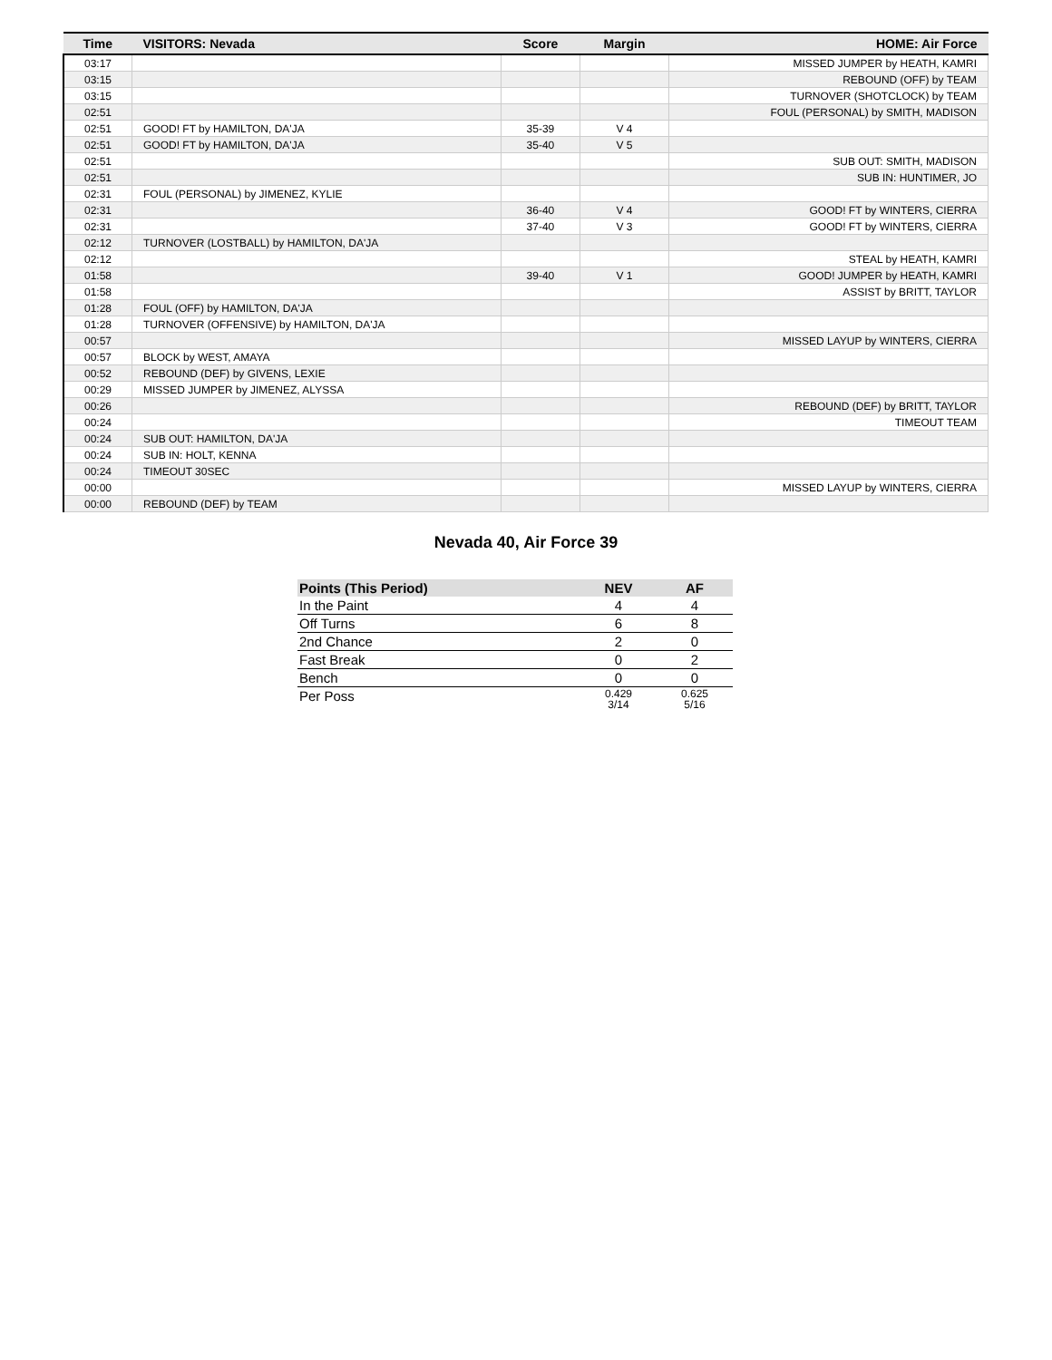| Time | VISITORS: Nevada | Score | Margin | HOME: Air Force |
| --- | --- | --- | --- | --- |
| 03:17 | | | | MISSED JUMPER by HEATH, KAMRI |
| 03:15 | | | | REBOUND (OFF) by TEAM |
| 03:15 | | | | TURNOVER (SHOTCLOCK) by TEAM |
| 02:51 | | | | FOUL (PERSONAL) by SMITH, MADISON |
| 02:51 | GOOD! FT by HAMILTON, DA'JA | 35-39 | V 4 | |
| 02:51 | GOOD! FT by HAMILTON, DA'JA | 35-40 | V 5 | |
| 02:51 | | | | SUB OUT: SMITH, MADISON |
| 02:51 | | | | SUB IN: HUNTIMER, JO |
| 02:31 | FOUL (PERSONAL) by JIMENEZ, KYLIE | | | |
| 02:31 | | 36-40 | V 4 | GOOD! FT by WINTERS, CIERRA |
| 02:31 | | 37-40 | V 3 | GOOD! FT by WINTERS, CIERRA |
| 02:12 | TURNOVER (LOSTBALL) by HAMILTON, DA'JA | | | |
| 02:12 | | | | STEAL by HEATH, KAMRI |
| 01:58 | | 39-40 | V 1 | GOOD! JUMPER by HEATH, KAMRI |
| 01:58 | | | | ASSIST by BRITT, TAYLOR |
| 01:28 | FOUL (OFF) by HAMILTON, DA'JA | | | |
| 01:28 | TURNOVER (OFFENSIVE) by HAMILTON, DA'JA | | | |
| 00:57 | | | | MISSED LAYUP by WINTERS, CIERRA |
| 00:57 | BLOCK by WEST, AMAYA | | | |
| 00:52 | REBOUND (DEF) by GIVENS, LEXIE | | | |
| 00:29 | MISSED JUMPER by JIMENEZ, ALYSSA | | | |
| 00:26 | | | | REBOUND (DEF) by BRITT, TAYLOR |
| 00:24 | | | | TIMEOUT TEAM |
| 00:24 | SUB OUT: HAMILTON, DA'JA | | | |
| 00:24 | SUB IN: HOLT, KENNA | | | |
| 00:24 | TIMEOUT 30SEC | | | |
| 00:00 | | | | MISSED LAYUP by WINTERS, CIERRA |
| 00:00 | REBOUND (DEF) by TEAM | | | |
Nevada 40, Air Force 39
| Points (This Period) | NEV | AF |
| --- | --- | --- |
| In the Paint | 4 | 4 |
| Off Turns | 6 | 8 |
| 2nd Chance | 2 | 0 |
| Fast Break | 0 | 2 |
| Bench | 0 | 0 |
| Per Poss | 0.429 3/14 | 0.625 5/16 |